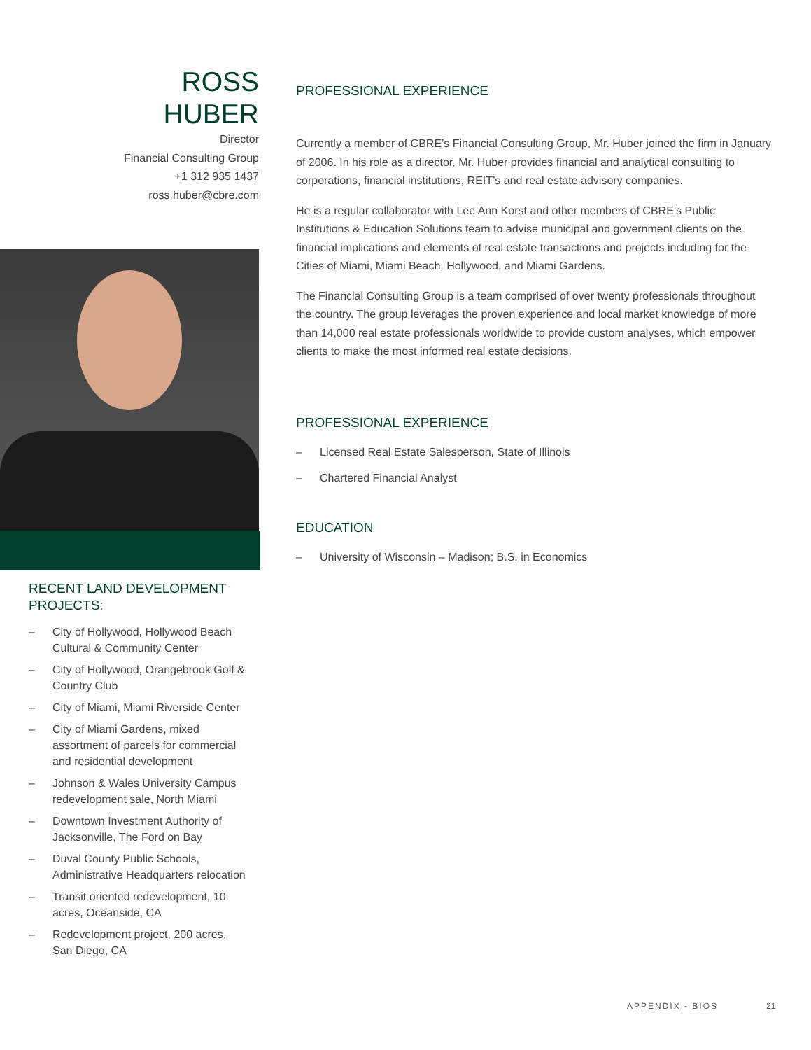ROSS
HUBER
Director
Financial Consulting Group
+1 312 935 1437
ross.huber@cbre.com
RECENT LAND DEVELOPMENT PROJECTS:
– City of Hollywood, Hollywood Beach Cultural & Community Center
– City of Hollywood, Orangebrook Golf & Country Club
– City of Miami, Miami Riverside Center
– City of Miami Gardens, mixed assortment of parcels for commercial and residential development
– Johnson & Wales University Campus redevelopment sale, North Miami
– Downtown Investment Authority of Jacksonville, The Ford on Bay
– Duval County Public Schools, Administrative Headquarters relocation
– Transit oriented redevelopment, 10 acres, Oceanside, CA
– Redevelopment project, 200 acres, San Diego, CA
PROFESSIONAL EXPERIENCE
Currently a member of CBRE’s Financial Consulting Group, Mr. Huber joined the firm in January of 2006. In his role as a director, Mr. Huber provides financial and analytical consulting to corporations, financial institutions, REIT’s and real estate advisory companies.
He is a regular collaborator with Lee Ann Korst and other members of CBRE’s Public Institutions & Education Solutions team to advise municipal and government clients on the financial implications and elements of real estate transactions and projects including for the Cities of Miami, Miami Beach, Hollywood, and Miami Gardens.
The Financial Consulting Group is a team comprised of over twenty professionals throughout the country. The group leverages the proven experience and local market knowledge of more than 14,000 real estate professionals worldwide to provide custom analyses, which empower clients to make the most informed real estate decisions.
PROFESSIONAL EXPERIENCE
– Licensed Real Estate Salesperson, State of Illinois
– Chartered Financial Analyst
EDUCATION
– University of Wisconsin – Madison; B.S. in Economics
APPENDIX - BIOS 21